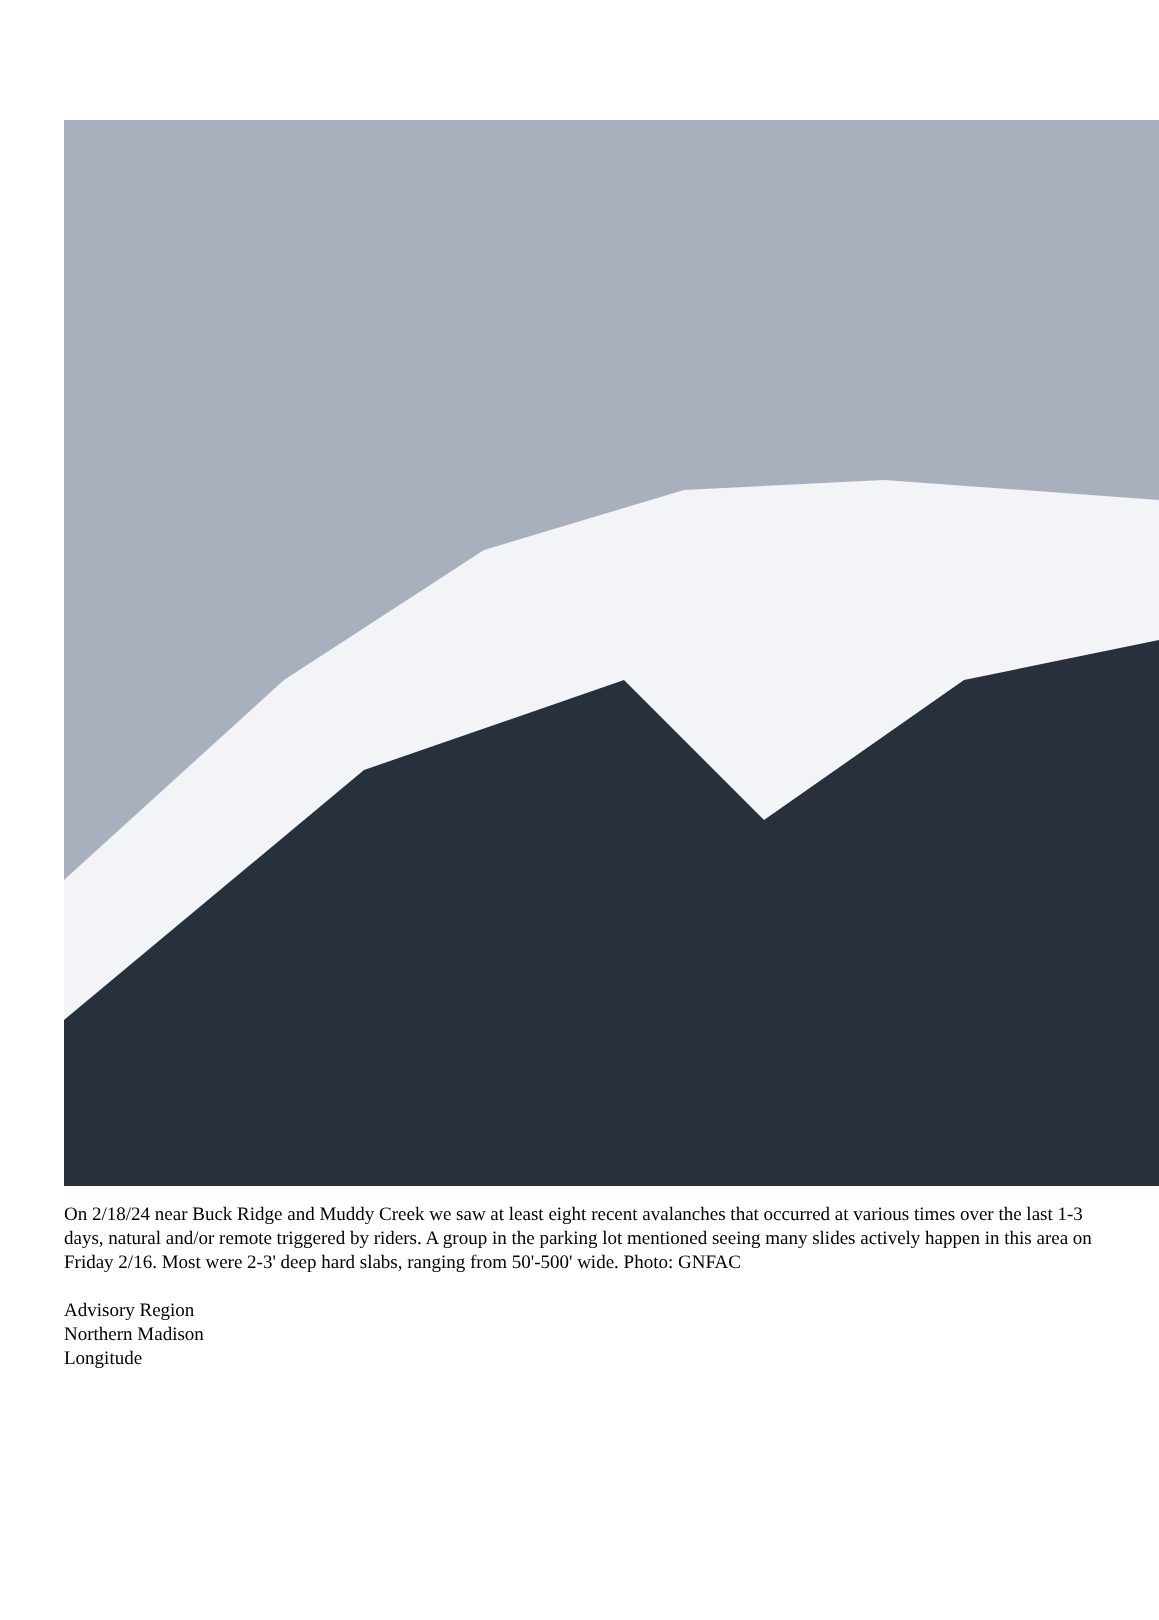On 2/18/24 near Buck Ridge and Muddy Creek we saw at least eight recent avalanches that occurred at various times over the last 1-3 days, natural and/or remote triggered by riders. A group in the parking lot mentioned seeing many slides actively happen in this area on Friday 2/16. Most were 2-3' deep hard slabs, ranging from 50'-500' wide. Photo: GNFAC
Advisory Region
Northern Madison
Longitude